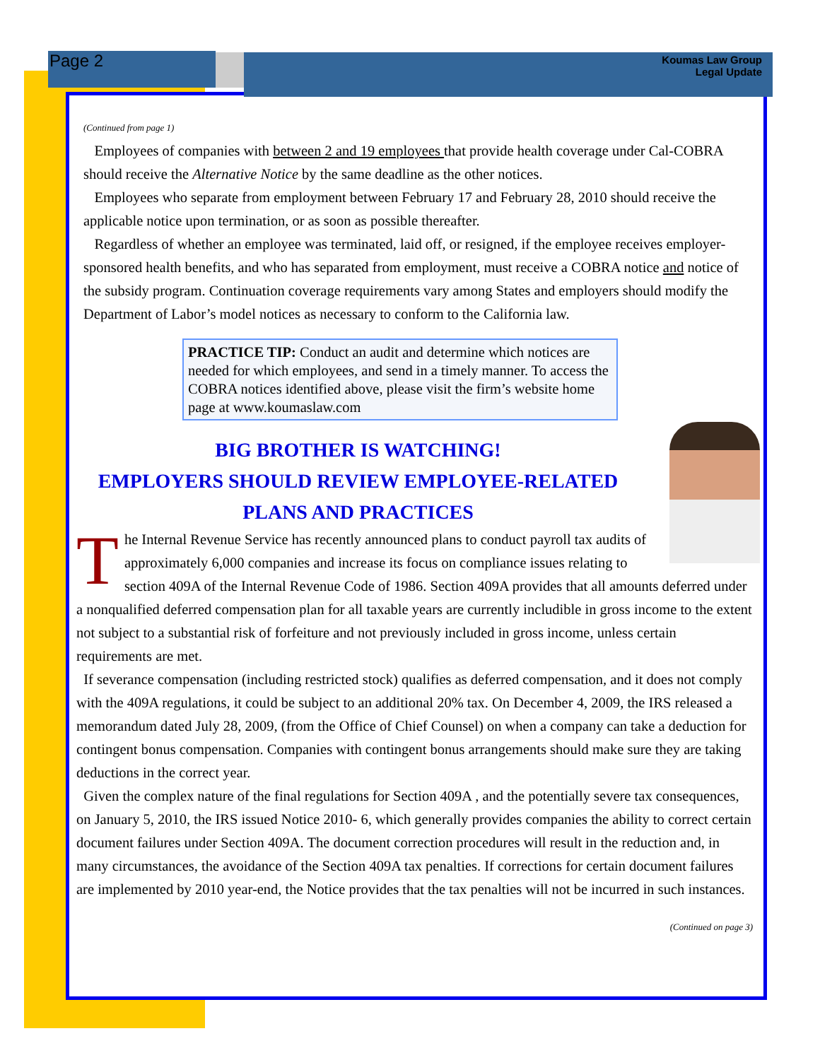Page 2
Koumas Law Group
Legal Update
(Continued from page 1)
Employees of companies with between 2 and 19 employees that provide health coverage under Cal-COBRA should receive the Alternative Notice by the same deadline as the other notices.
Employees who separate from employment between February 17 and February 28, 2010 should receive the applicable notice upon termination, or as soon as possible thereafter.
Regardless of whether an employee was terminated, laid off, or resigned, if the employee receives employer-sponsored health benefits, and who has separated from employment, must receive a COBRA notice and notice of the subsidy program. Continuation coverage requirements vary among States and employers should modify the Department of Labor’s model notices as necessary to conform to the California law.
PRACTICE TIP: Conduct an audit and determine which notices are needed for which employees, and send in a timely manner. To access the COBRA notices identified above, please visit the firm’s website home page at www.koumaslaw.com
BIG BROTHER IS WATCHING!
EMPLOYERS SHOULD REVIEW EMPLOYEE-RELATED PLANS AND PRACTICES
The Internal Revenue Service has recently announced plans to conduct payroll tax audits of approximately 6,000 companies and increase its focus on compliance issues relating to section 409A of the Internal Revenue Code of 1986. Section 409A provides that all amounts deferred under a nonqualified deferred compensation plan for all taxable years are currently includible in gross income to the extent not subject to a substantial risk of forfeiture and not previously included in gross income, unless certain requirements are met.
If severance compensation (including restricted stock) qualifies as deferred compensation, and it does not comply with the 409A regulations, it could be subject to an additional 20% tax. On December 4, 2009, the IRS released a memorandum dated July 28, 2009, (from the Office of Chief Counsel) on when a company can take a deduction for contingent bonus compensation. Companies with contingent bonus arrangements should make sure they are taking deductions in the correct year.
Given the complex nature of the final regulations for Section 409A , and the potentially severe tax consequences, on January 5, 2010, the IRS issued Notice 2010- 6, which generally provides companies the ability to correct certain document failures under Section 409A. The document correction procedures will result in the reduction and, in many circumstances, the avoidance of the Section 409A tax penalties. If corrections for certain document failures are implemented by 2010 year-end, the Notice provides that the tax penalties will not be incurred in such instances.
(Continued on page 3)